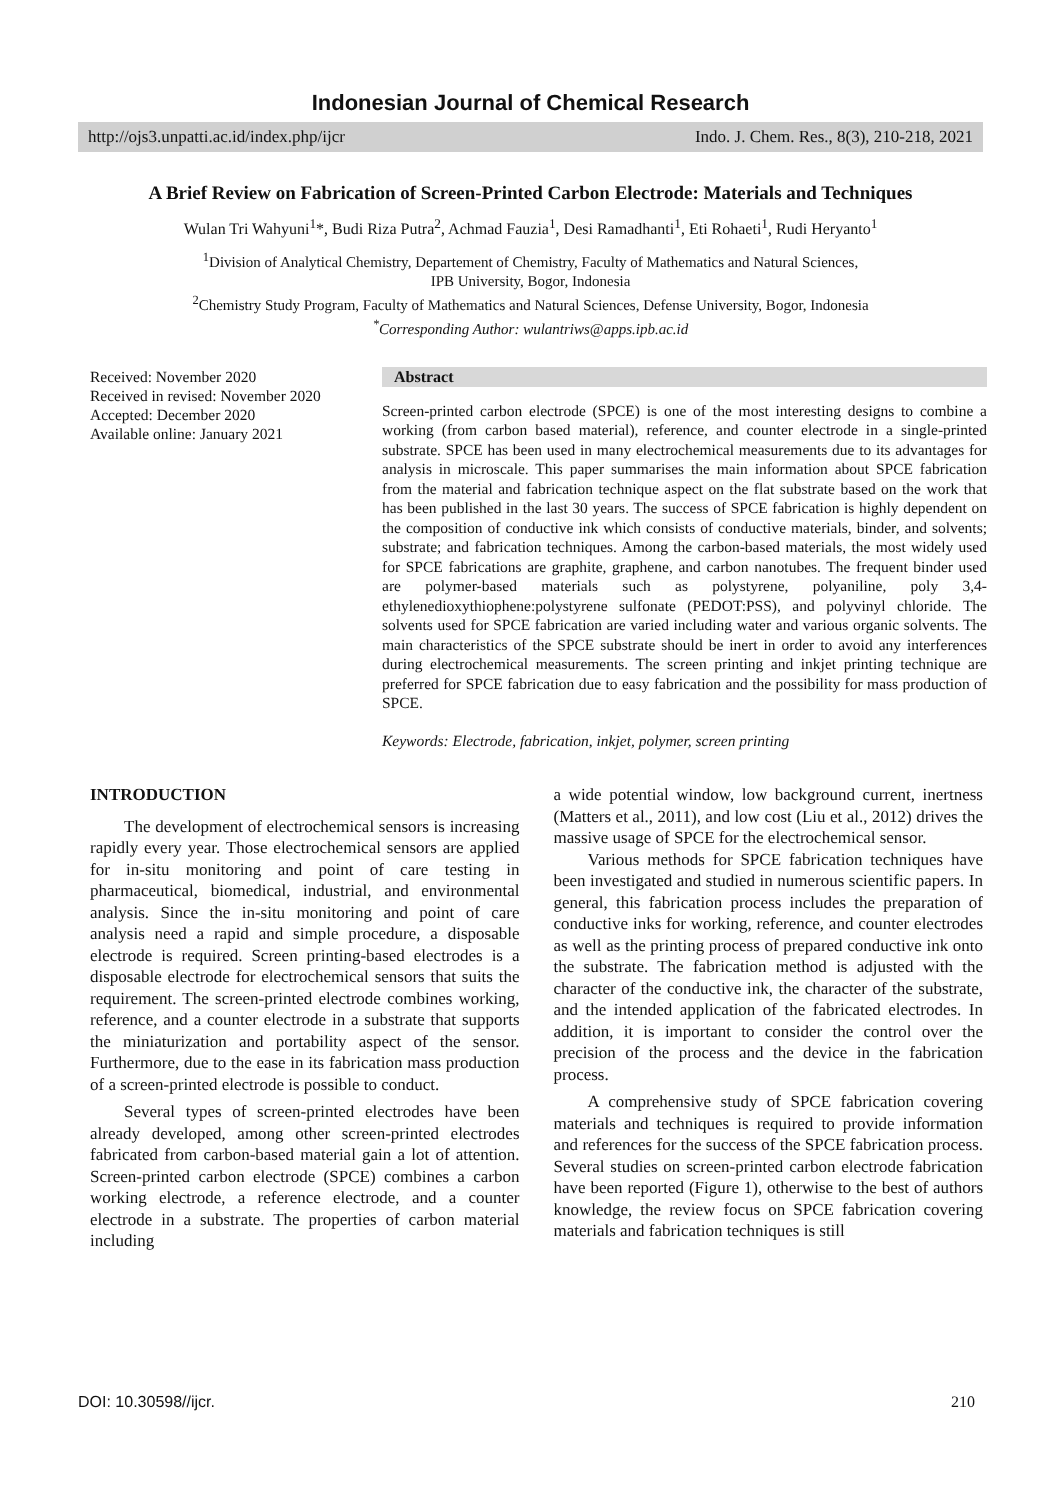Indonesian Journal of Chemical Research
http://ojs3.unpatti.ac.id/index.php/ijcr Indo. J. Chem. Res., 8(3), 210-218, 2021
A Brief Review on Fabrication of Screen-Printed Carbon Electrode: Materials and Techniques
Wulan Tri Wahyuni<sup>1</sup>*, Budi Riza Putra<sup>2</sup>, Achmad Fauzia<sup>1</sup>, Desi Ramadhanti<sup>1</sup>, Eti Rohaeti<sup>1</sup>, Rudi Heryanto<sup>1</sup>
<sup>1</sup> Division of Analytical Chemistry, Departement of Chemistry, Faculty of Mathematics and Natural Sciences,
IPB University, Bogor, Indonesia
<sup>2</sup> Chemistry Study Program, Faculty of Mathematics and Natural Sciences, Defense University, Bogor, Indonesia
<sup>*</sup> Corresponding Author: wulantriws@apps.ipb.ac.id
Received: November 2020
Received in revised: November 2020
Accepted: December 2020
Available online: January 2021
Abstract
Screen-printed carbon electrode (SPCE) is one of the most interesting designs to combine a working (from carbon based material), reference, and counter electrode in a single-printed substrate. SPCE has been used in many electrochemical measurements due to its advantages for analysis in microscale. This paper summarises the main information about SPCE fabrication from the material and fabrication technique aspect on the flat substrate based on the work that has been published in the last 30 years. The success of SPCE fabrication is highly dependent on the composition of conductive ink which consists of conductive materials, binder, and solvents; substrate; and fabrication techniques. Among the carbon-based materials, the most widely used for SPCE fabrications are graphite, graphene, and carbon nanotubes. The frequent binder used are polymer-based materials such as polystyrene, polyaniline, poly 3,4-ethylenedioxythiophene:polystyrene sulfonate (PEDOT:PSS), and polyvinyl chloride. The solvents used for SPCE fabrication are varied including water and various organic solvents. The main characteristics of the SPCE substrate should be inert in order to avoid any interferences during electrochemical measurements. The screen printing and inkjet printing technique are preferred for SPCE fabrication due to easy fabrication and the possibility for mass production of SPCE.
Keywords: Electrode, fabrication, inkjet, polymer, screen printing
INTRODUCTION
The development of electrochemical sensors is increasing rapidly every year. Those electrochemical sensors are applied for in-situ monitoring and point of care testing in pharmaceutical, biomedical, industrial, and environmental analysis. Since the in-situ monitoring and point of care analysis need a rapid and simple procedure, a disposable electrode is required. Screen printing-based electrodes is a disposable electrode for electrochemical sensors that suits the requirement. The screen-printed electrode combines working, reference, and a counter electrode in a substrate that supports the miniaturization and portability aspect of the sensor. Furthermore, due to the ease in its fabrication mass production of a screen-printed electrode is possible to conduct.
Several types of screen-printed electrodes have been already developed, among other screen-printed electrodes fabricated from carbon-based material gain a lot of attention. Screen-printed carbon electrode (SPCE) combines a carbon working electrode, a reference electrode, and a counter electrode in a substrate. The properties of carbon material including
a wide potential window, low background current, inertness (Matters et al., 2011), and low cost (Liu et al., 2012) drives the massive usage of SPCE for the electrochemical sensor.
Various methods for SPCE fabrication techniques have been investigated and studied in numerous scientific papers. In general, this fabrication process includes the preparation of conductive inks for working, reference, and counter electrodes as well as the printing process of prepared conductive ink onto the substrate. The fabrication method is adjusted with the character of the conductive ink, the character of the substrate, and the intended application of the fabricated electrodes. In addition, it is important to consider the control over the precision of the process and the device in the fabrication process.
A comprehensive study of SPCE fabrication covering materials and techniques is required to provide information and references for the success of the SPCE fabrication process. Several studies on screen-printed carbon electrode fabrication have been reported (Figure 1), otherwise to the best of authors knowledge, the review focus on SPCE fabrication covering materials and fabrication techniques is still
DOI: 10.30598//ijcr. 210